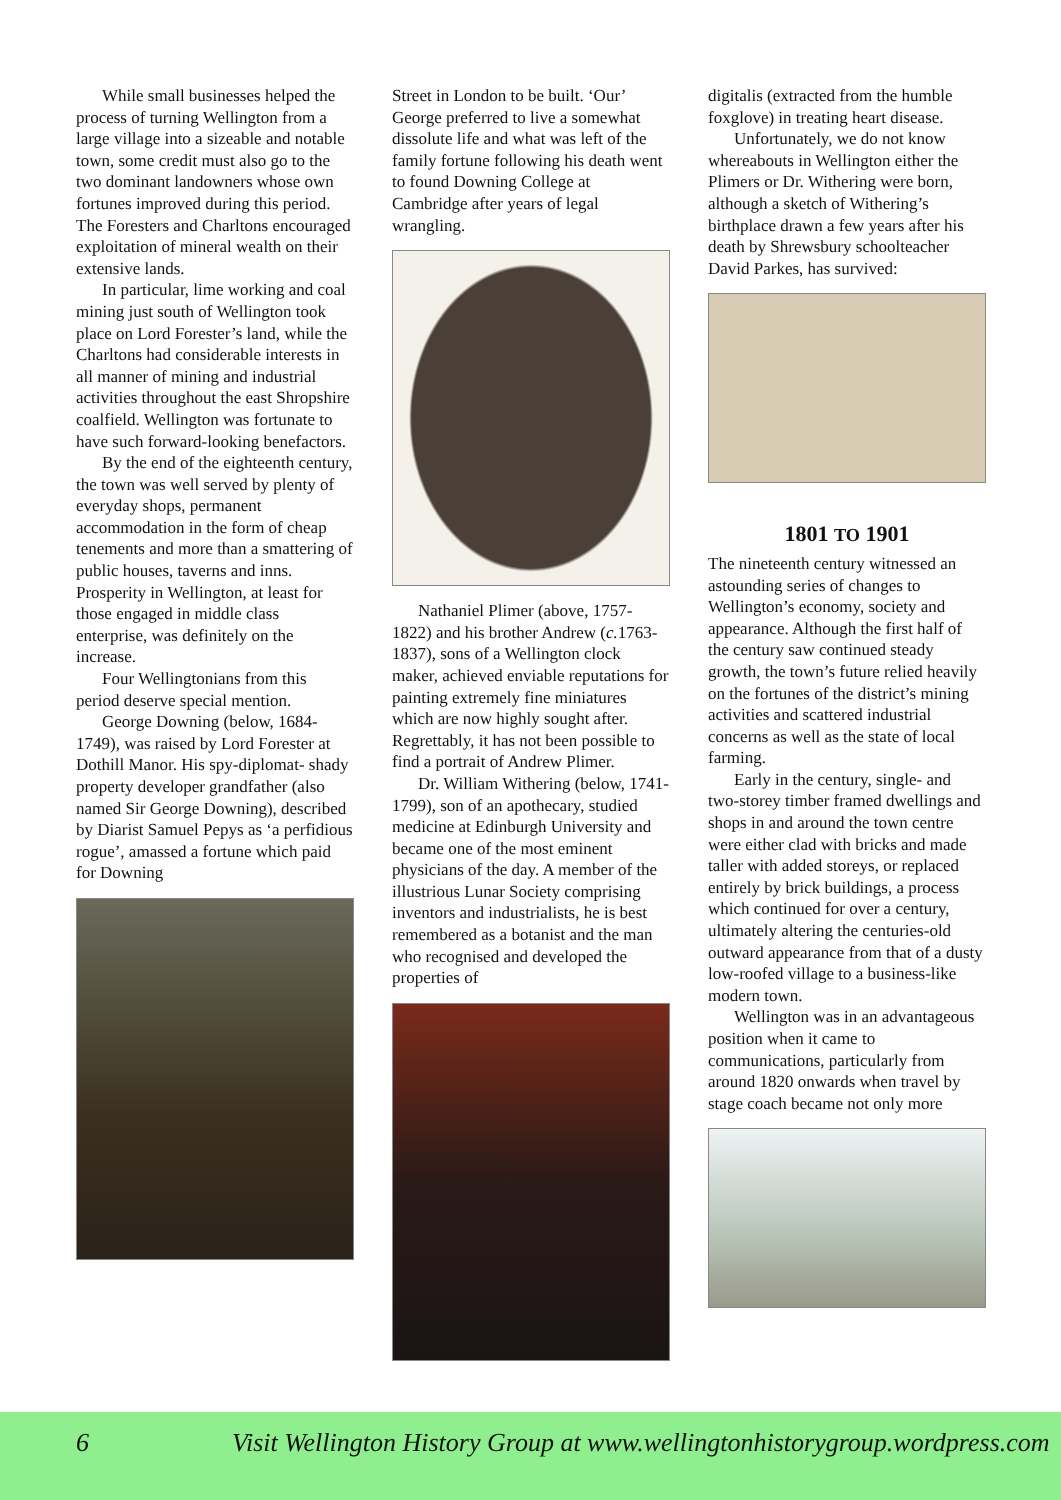While small businesses helped the process of turning Wellington from a large village into a sizeable and notable town, some credit must also go to the two dominant landowners whose own fortunes improved during this period. The Foresters and Charltons encouraged exploitation of mineral wealth on their extensive lands.
In particular, lime working and coal mining just south of Wellington took place on Lord Forester’s land, while the Charltons had considerable interests in all manner of mining and industrial activities throughout the east Shropshire coalfield. Wellington was fortunate to have such forward-looking benefactors.
By the end of the eighteenth century, the town was well served by plenty of everyday shops, permanent accommodation in the form of cheap tenements and more than a smattering of public houses, taverns and inns. Prosperity in Wellington, at least for those engaged in middle class enterprise, was definitely on the increase.
Four Wellingtonians from this period deserve special mention.
George Downing (below, 1684-1749), was raised by Lord Forester at Dothill Manor. His spy-diplomat- shady property developer grandfather (also named Sir George Downing), described by Diarist Samuel Pepys as ‘a perfidious rogue’, amassed a fortune which paid for Downing
Street in London to be built. ‘Our’ George preferred to live a somewhat dissolute life and what was left of the family fortune following his death went to found Downing College at Cambridge after years of legal wrangling.
Nathaniel Plimer (above, 1757-1822) and his brother Andrew (c. 1763-1837), sons of a Wellington clock maker, achieved enviable reputations for painting extremely fine miniatures which are now highly sought after. Regrettably, it has not been possible to find a portrait of Andrew Plimer.
Dr. William Withering (below, 1741-1799), son of an apothecary, studied medicine at Edinburgh University and became one of the most eminent physicians of the day. A member of the illustrious Lunar Society comprising inventors and industrialists, he is best remembered as a botanist and the man who recognised and developed the properties of
digitalis (extracted from the humble foxglove) in treating heart disease.
Unfortunately, we do not know whereabouts in Wellington either the Plimers or Dr. Withering were born, although a sketch of Withering’s birthplace drawn a few years after his death by Shrewsbury schoolteacher David Parkes, has survived:
1801 TO 1901
The nineteenth century witnessed an astounding series of changes to Wellington’s economy, society and appearance. Although the first half of the century saw continued steady growth, the town’s future relied heavily on the fortunes of the district’s mining activities and scattered industrial concerns as well as the state of local farming.
Early in the century, single- and two-storey timber framed dwellings and shops in and around the town centre were either clad with bricks and made taller with added storeys, or replaced entirely by brick buildings, a process which continued for over a century, ultimately altering the centuries-old outward appearance from that of a dusty low-roofed village to a business-like modern town.
Wellington was in an advantageous position when it came to communications, particularly from around 1820 onwards when travel by stage coach became not only more
6 Visit Wellington History Group at www.wellingtonhistorygroup.wordpress.com